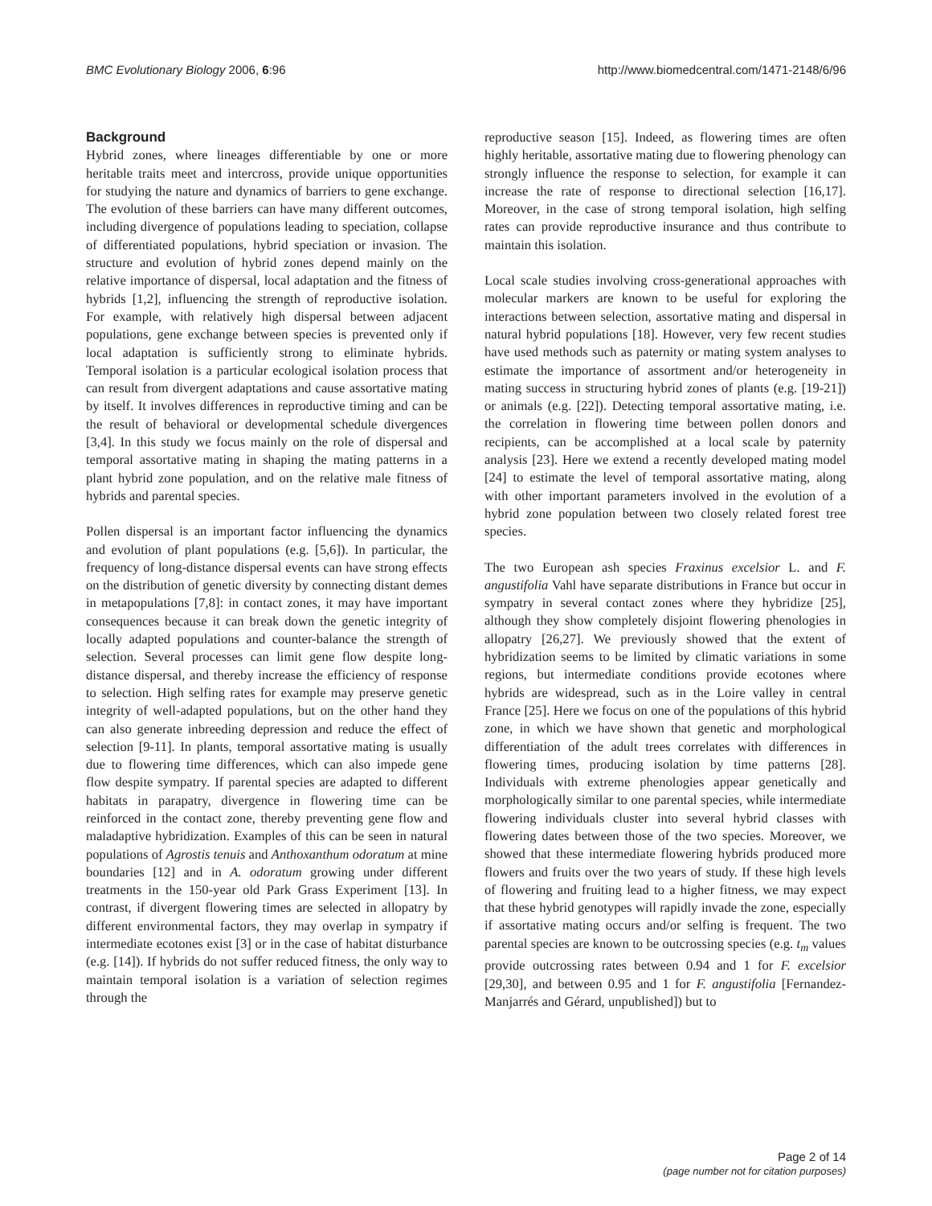BMC Evolutionary Biology 2006, 6:96 http://www.biomedcentral.com/1471-2148/6/96
Background
Hybrid zones, where lineages differentiable by one or more heritable traits meet and intercross, provide unique opportunities for studying the nature and dynamics of barriers to gene exchange. The evolution of these barriers can have many different outcomes, including divergence of populations leading to speciation, collapse of differentiated populations, hybrid speciation or invasion. The structure and evolution of hybrid zones depend mainly on the relative importance of dispersal, local adaptation and the fitness of hybrids [1,2], influencing the strength of reproductive isolation. For example, with relatively high dispersal between adjacent populations, gene exchange between species is prevented only if local adaptation is sufficiently strong to eliminate hybrids. Temporal isolation is a particular ecological isolation process that can result from divergent adaptations and cause assortative mating by itself. It involves differences in reproductive timing and can be the result of behavioral or developmental schedule divergences [3,4]. In this study we focus mainly on the role of dispersal and temporal assortative mating in shaping the mating patterns in a plant hybrid zone population, and on the relative male fitness of hybrids and parental species.
Pollen dispersal is an important factor influencing the dynamics and evolution of plant populations (e.g. [5,6]). In particular, the frequency of long-distance dispersal events can have strong effects on the distribution of genetic diversity by connecting distant demes in metapopulations [7,8]: in contact zones, it may have important consequences because it can break down the genetic integrity of locally adapted populations and counter-balance the strength of selection. Several processes can limit gene flow despite long-distance dispersal, and thereby increase the efficiency of response to selection. High selfing rates for example may preserve genetic integrity of well-adapted populations, but on the other hand they can also generate inbreeding depression and reduce the effect of selection [9-11]. In plants, temporal assortative mating is usually due to flowering time differences, which can also impede gene flow despite sympatry. If parental species are adapted to different habitats in parapatry, divergence in flowering time can be reinforced in the contact zone, thereby preventing gene flow and maladaptive hybridization. Examples of this can be seen in natural populations of Agrostis tenuis and Anthoxanthum odoratum at mine boundaries [12] and in A. odoratum growing under different treatments in the 150-year old Park Grass Experiment [13]. In contrast, if divergent flowering times are selected in allopatry by different environmental factors, they may overlap in sympatry if intermediate ecotones exist [3] or in the case of habitat disturbance (e.g. [14]). If hybrids do not suffer reduced fitness, the only way to maintain temporal isolation is a variation of selection regimes through the
reproductive season [15]. Indeed, as flowering times are often highly heritable, assortative mating due to flowering phenology can strongly influence the response to selection, for example it can increase the rate of response to directional selection [16,17]. Moreover, in the case of strong temporal isolation, high selfing rates can provide reproductive insurance and thus contribute to maintain this isolation.
Local scale studies involving cross-generational approaches with molecular markers are known to be useful for exploring the interactions between selection, assortative mating and dispersal in natural hybrid populations [18]. However, very few recent studies have used methods such as paternity or mating system analyses to estimate the importance of assortment and/or heterogeneity in mating success in structuring hybrid zones of plants (e.g. [19-21]) or animals (e.g. [22]). Detecting temporal assortative mating, i.e. the correlation in flowering time between pollen donors and recipients, can be accomplished at a local scale by paternity analysis [23]. Here we extend a recently developed mating model [24] to estimate the level of temporal assortative mating, along with other important parameters involved in the evolution of a hybrid zone population between two closely related forest tree species.
The two European ash species Fraxinus excelsior L. and F. angustifolia Vahl have separate distributions in France but occur in sympatry in several contact zones where they hybridize [25], although they show completely disjoint flowering phenologies in allopatry [26,27]. We previously showed that the extent of hybridization seems to be limited by climatic variations in some regions, but intermediate conditions provide ecotones where hybrids are widespread, such as in the Loire valley in central France [25]. Here we focus on one of the populations of this hybrid zone, in which we have shown that genetic and morphological differentiation of the adult trees correlates with differences in flowering times, producing isolation by time patterns [28]. Individuals with extreme phenologies appear genetically and morphologically similar to one parental species, while intermediate flowering individuals cluster into several hybrid classes with flowering dates between those of the two species. Moreover, we showed that these intermediate flowering hybrids produced more flowers and fruits over the two years of study. If these high levels of flowering and fruiting lead to a higher fitness, we may expect that these hybrid genotypes will rapidly invade the zone, especially if assortative mating occurs and/or selfing is frequent. The two parental species are known to be outcrossing species (e.g. t<sub>m</sub> values provide outcrossing rates between 0.94 and 1 for F. excelsior [29,30], and between 0.95 and 1 for F. angustifolia [Fernandez-Manjarrés and Gérard, unpublished]) but to
Page 2 of 14
(page number not for citation purposes)